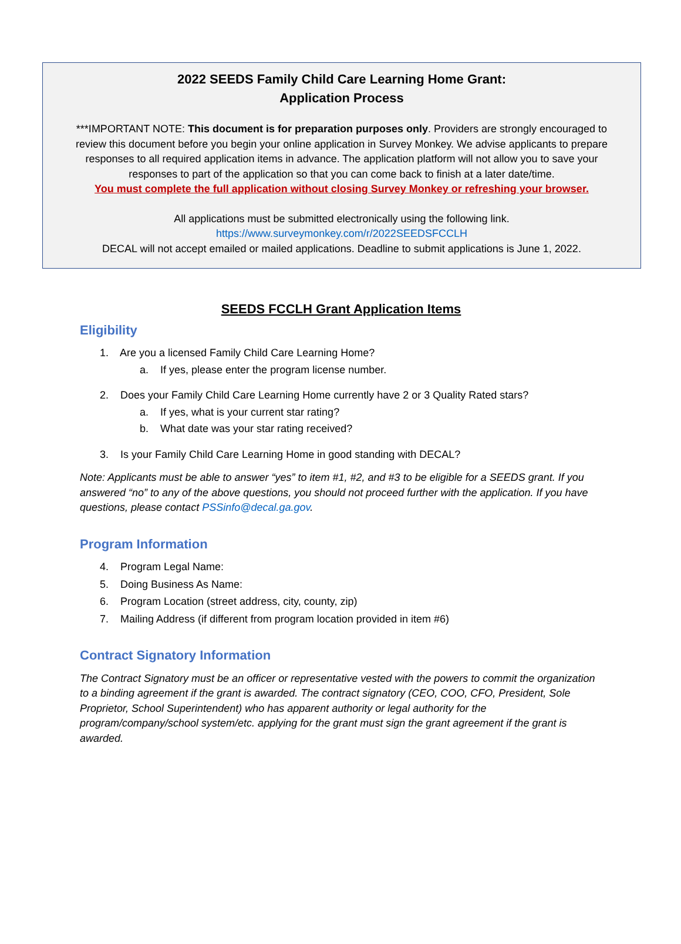2022 SEEDS Family Child Care Learning Home Grant:
Application Process
***IMPORTANT NOTE: This document is for preparation purposes only. Providers are strongly encouraged to
review this document before you begin your online application in Survey Monkey. We advise applicants to prepare
responses to all required application items in advance. The application platform will not allow you to save your
responses to part of the application so that you can come back to finish at a later date/time.
You must complete the full application without closing Survey Monkey or refreshing your browser.
All applications must be submitted electronically using the following link.
https://www.surveymonkey.com/r/2022SEEDSFCCLH
DECAL will not accept emailed or mailed applications. Deadline to submit applications is June 1, 2022.
SEEDS FCCLH Grant Application Items
Eligibility
1. Are you a licensed Family Child Care Learning Home?
a. If yes, please enter the program license number.
2. Does your Family Child Care Learning Home currently have 2 or 3 Quality Rated stars?
a. If yes, what is your current star rating?
b. What date was your star rating received?
3. Is your Family Child Care Learning Home in good standing with DECAL?
Note: Applicants must be able to answer “yes” to item #1, #2, and #3 to be eligible for a SEEDS grant. If you answered “no” to any of the above questions, you should not proceed further with the application. If you have questions, please contact PSSinfo@decal.ga.gov.
Program Information
4. Program Legal Name:
5. Doing Business As Name:
6. Program Location (street address, city, county, zip)
7. Mailing Address (if different from program location provided in item #6)
Contract Signatory Information
The Contract Signatory must be an officer or representative vested with the powers to commit the organization to a binding agreement if the grant is awarded. The contract signatory (CEO, COO, CFO, President, Sole Proprietor, School Superintendent) who has apparent authority or legal authority for the program/company/school system/etc. applying for the grant must sign the grant agreement if the grant is awarded.